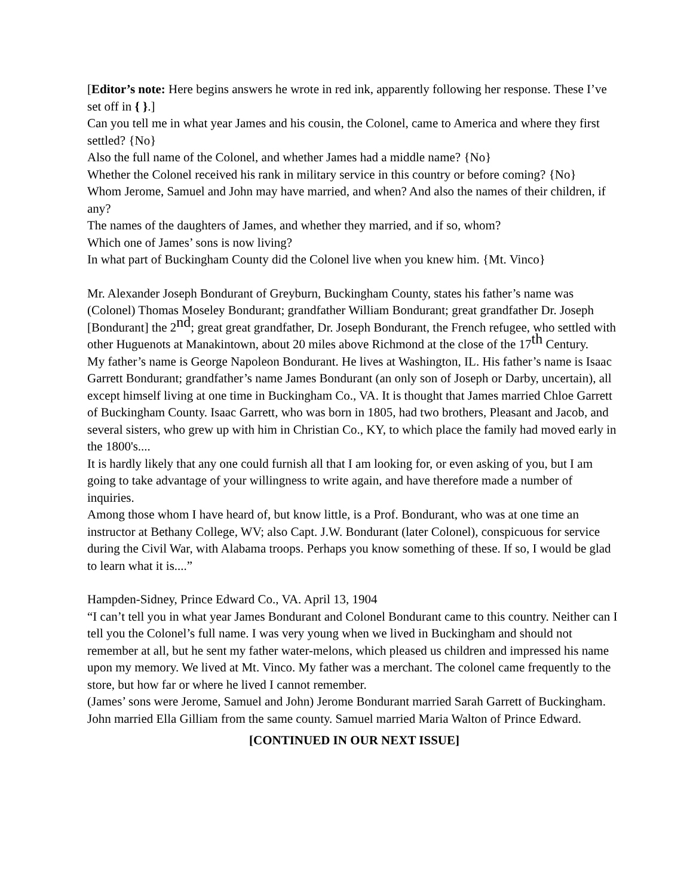[Editor’s note: Here begins answers he wrote in red ink, apparently following her response. These I’ve set off in { }.]
Can you tell me in what year James and his cousin, the Colonel, came to America and where they first settled? {No}
Also the full name of the Colonel, and whether James had a middle name? {No}
Whether the Colonel received his rank in military service in this country or before coming? {No}
Whom Jerome, Samuel and John may have married, and when? And also the names of their children, if any?
The names of the daughters of James, and whether they married, and if so, whom?
Which one of James’ sons is now living?
In what part of Buckingham County did the Colonel live when you knew him. {Mt. Vinco}
Mr. Alexander Joseph Bondurant of Greyburn, Buckingham County, states his father’s name was (Colonel) Thomas Moseley Bondurant; grandfather William Bondurant; great grandfather Dr. Joseph [Bondurant] the 2<sup>nd</sup>; great great grandfather, Dr. Joseph Bondurant, the French refugee, who settled with other Huguenots at Manakintown, about 20 miles above Richmond at the close of the 17<sup>th</sup> Century.
My father’s name is George Napoleon Bondurant. He lives at Washington, IL. His father’s name is Isaac Garrett Bondurant; grandfather’s name James Bondurant (an only son of Joseph or Darby, uncertain), all except himself living at one time in Buckingham Co., VA. It is thought that James married Chloe Garrett of Buckingham County. Isaac Garrett, who was born in 1805, had two brothers, Pleasant and Jacob, and several sisters, who grew up with him in Christian Co., KY, to which place the family had moved early in the 1800's....
It is hardly likely that any one could furnish all that I am looking for, or even asking of you, but I am going to take advantage of your willingness to write again, and have therefore made a number of inquiries.
Among those whom I have heard of, but know little, is a Prof. Bondurant, who was at one time an instructor at Bethany College, WV; also Capt. J.W. Bondurant (later Colonel), conspicuous for service during the Civil War, with Alabama troops. Perhaps you know something of these. If so, I would be glad to learn what it is....”
Hampden-Sidney, Prince Edward Co., VA. April 13, 1904
“I can’t tell you in what year James Bondurant and Colonel Bondurant came to this country. Neither can I tell you the Colonel’s full name. I was very young when we lived in Buckingham and should not remember at all, but he sent my father water-melons, which pleased us children and impressed his name upon my memory. We lived at Mt. Vinco. My father was a merchant. The colonel came frequently to the store, but how far or where he lived I cannot remember.
(James’ sons were Jerome, Samuel and John) Jerome Bondurant married Sarah Garrett of Buckingham. John married Ella Gilliam from the same county. Samuel married Maria Walton of Prince Edward.
[CONTINUED IN OUR NEXT ISSUE]